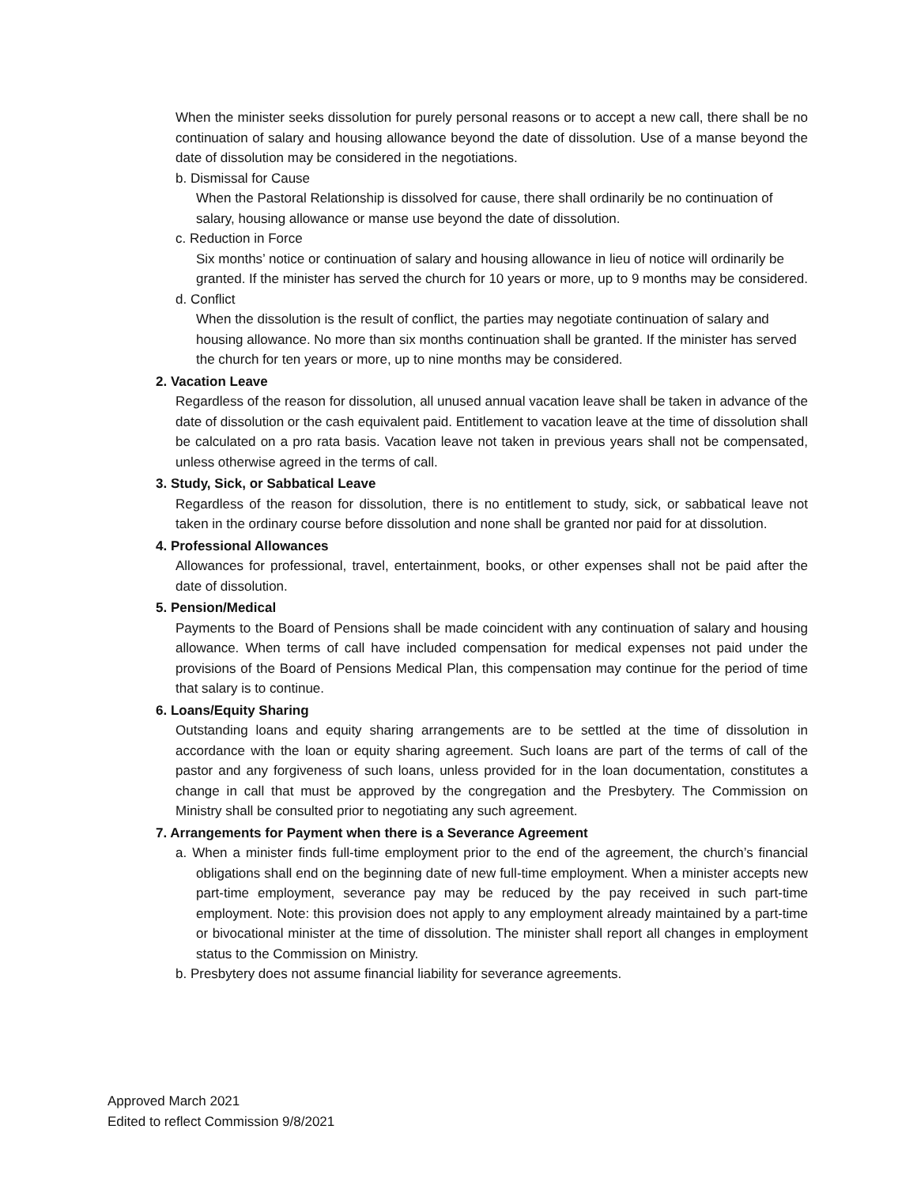When the minister seeks dissolution for purely personal reasons or to accept a new call, there shall be no continuation of salary and housing allowance beyond the date of dissolution. Use of a manse beyond the date of dissolution may be considered in the negotiations.
b. Dismissal for Cause
When the Pastoral Relationship is dissolved for cause, there shall ordinarily be no continuation of salary, housing allowance or manse use beyond the date of dissolution.
c. Reduction in Force
Six months’ notice or continuation of salary and housing allowance in lieu of notice will ordinarily be granted. If the minister has served the church for 10 years or more, up to 9 months may be considered.
d. Conflict
When the dissolution is the result of conflict, the parties may negotiate continuation of salary and housing allowance. No more than six months continuation shall be granted. If the minister has served the church for ten years or more, up to nine months may be considered.
2. Vacation Leave
Regardless of the reason for dissolution, all unused annual vacation leave shall be taken in advance of the date of dissolution or the cash equivalent paid. Entitlement to vacation leave at the time of dissolution shall be calculated on a pro rata basis. Vacation leave not taken in previous years shall not be compensated, unless otherwise agreed in the terms of call.
3. Study, Sick, or Sabbatical Leave
Regardless of the reason for dissolution, there is no entitlement to study, sick, or sabbatical leave not taken in the ordinary course before dissolution and none shall be granted nor paid for at dissolution.
4. Professional Allowances
Allowances for professional, travel, entertainment, books, or other expenses shall not be paid after the date of dissolution.
5. Pension/Medical
Payments to the Board of Pensions shall be made coincident with any continuation of salary and housing allowance. When terms of call have included compensation for medical expenses not paid under the provisions of the Board of Pensions Medical Plan, this compensation may continue for the period of time that salary is to continue.
6. Loans/Equity Sharing
Outstanding loans and equity sharing arrangements are to be settled at the time of dissolution in accordance with the loan or equity sharing agreement. Such loans are part of the terms of call of the pastor and any forgiveness of such loans, unless provided for in the loan documentation, constitutes a change in call that must be approved by the congregation and the Presbytery. The Commission on Ministry shall be consulted prior to negotiating any such agreement.
7. Arrangements for Payment when there is a Severance Agreement
a. When a minister finds full-time employment prior to the end of the agreement, the church’s financial obligations shall end on the beginning date of new full-time employment. When a minister accepts new part-time employment, severance pay may be reduced by the pay received in such part-time employment. Note: this provision does not apply to any employment already maintained by a part-time or bivocational minister at the time of dissolution. The minister shall report all changes in employment status to the Commission on Ministry.
b. Presbytery does not assume financial liability for severance agreements.
Approved March 2021
Edited to reflect Commission 9/8/2021